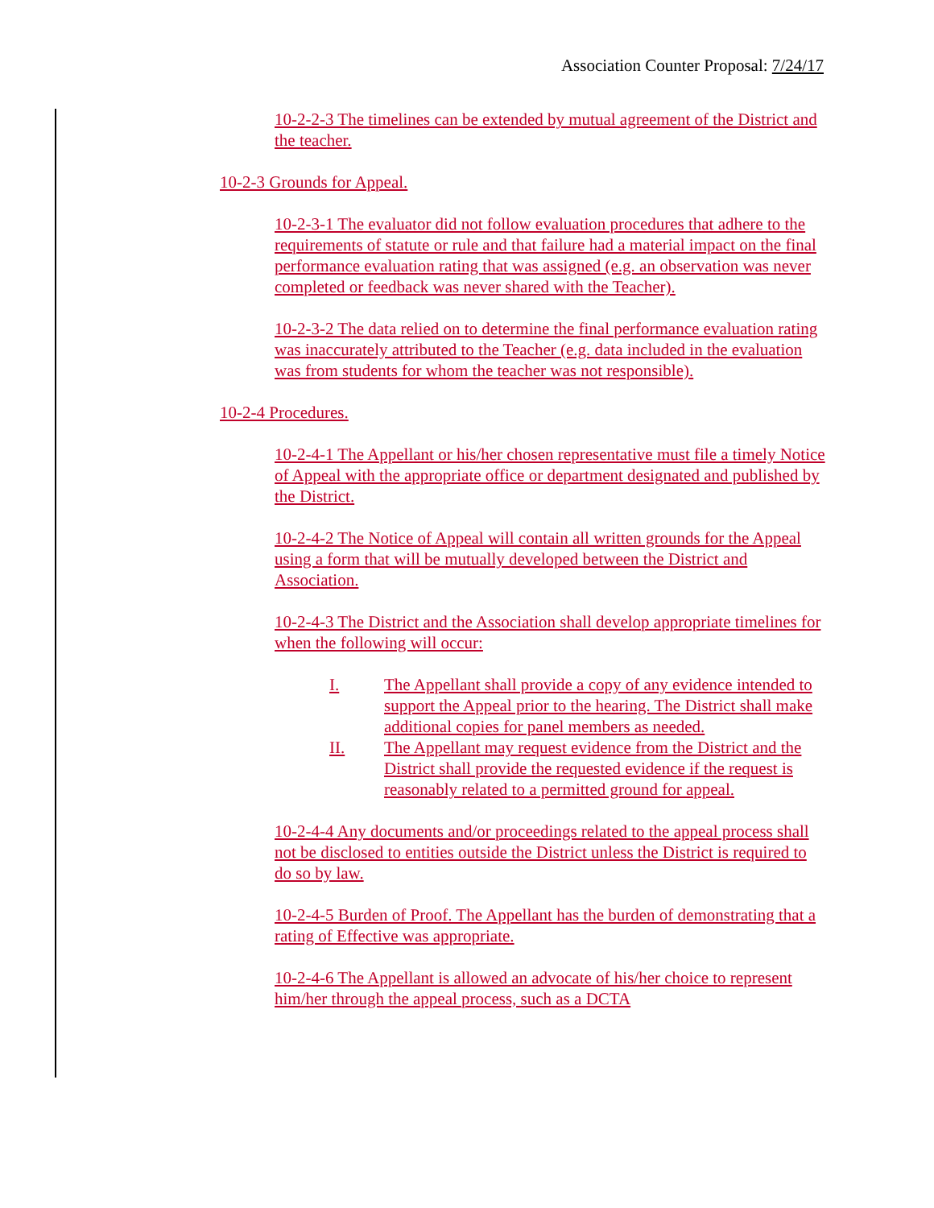Association Counter Proposal: 7/24/17
10-2-2-3 The timelines can be extended by mutual agreement of the District and the teacher.
10-2-3 Grounds for Appeal.
10-2-3-1 The evaluator did not follow evaluation procedures that adhere to the requirements of statute or rule and that failure had a material impact on the final performance evaluation rating that was assigned (e.g. an observation was never completed or feedback was never shared with the Teacher).
10-2-3-2 The data relied on to determine the final performance evaluation rating was inaccurately attributed to the Teacher (e.g. data included in the evaluation was from students for whom the teacher was not responsible).
10-2-4 Procedures.
10-2-4-1 The Appellant or his/her chosen representative must file a timely Notice of Appeal with the appropriate office or department designated and published by the District.
10-2-4-2 The Notice of Appeal will contain all written grounds for the Appeal using a form that will be mutually developed between the District and Association.
10-2-4-3 The District and the Association shall develop appropriate timelines for when the following will occur:
I. The Appellant shall provide a copy of any evidence intended to support the Appeal prior to the hearing. The District shall make additional copies for panel members as needed.
II. The Appellant may request evidence from the District and the District shall provide the requested evidence if the request is reasonably related to a permitted ground for appeal.
10-2-4-4 Any documents and/or proceedings related to the appeal process shall not be disclosed to entities outside the District unless the District is required to do so by law.
10-2-4-5 Burden of Proof. The Appellant has the burden of demonstrating that a rating of Effective was appropriate.
10-2-4-6 The Appellant is allowed an advocate of his/her choice to represent him/her through the appeal process, such as a DCTA